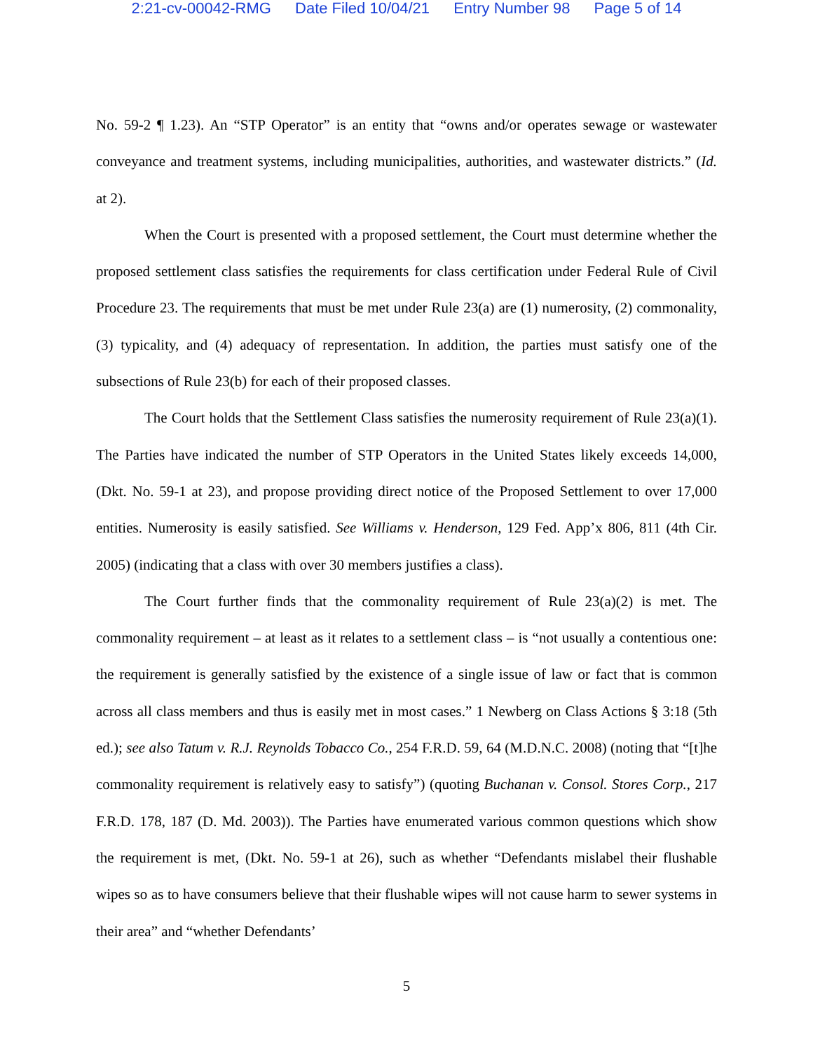2:21-cv-00042-RMG Date Filed 10/04/21 Entry Number 98 Page 5 of 14
No. 59-2 ¶ 1.23). An “STP Operator” is an entity that “owns and/or operates sewage or wastewater conveyance and treatment systems, including municipalities, authorities, and wastewater districts.” (Id. at 2).
When the Court is presented with a proposed settlement, the Court must determine whether the proposed settlement class satisfies the requirements for class certification under Federal Rule of Civil Procedure 23. The requirements that must be met under Rule 23(a) are (1) numerosity, (2) commonality, (3) typicality, and (4) adequacy of representation. In addition, the parties must satisfy one of the subsections of Rule 23(b) for each of their proposed classes.
The Court holds that the Settlement Class satisfies the numerosity requirement of Rule 23(a)(1). The Parties have indicated the number of STP Operators in the United States likely exceeds 14,000, (Dkt. No. 59-1 at 23), and propose providing direct notice of the Proposed Settlement to over 17,000 entities. Numerosity is easily satisfied. See Williams v. Henderson, 129 Fed. App’x 806, 811 (4th Cir. 2005) (indicating that a class with over 30 members justifies a class).
The Court further finds that the commonality requirement of Rule 23(a)(2) is met. The commonality requirement – at least as it relates to a settlement class – is “not usually a contentious one: the requirement is generally satisfied by the existence of a single issue of law or fact that is common across all class members and thus is easily met in most cases.” 1 Newberg on Class Actions § 3:18 (5th ed.); see also Tatum v. R.J. Reynolds Tobacco Co., 254 F.R.D. 59, 64 (M.D.N.C. 2008) (noting that “[t]he commonality requirement is relatively easy to satisfy”) (quoting Buchanan v. Consol. Stores Corp., 217 F.R.D. 178, 187 (D. Md. 2003)). The Parties have enumerated various common questions which show the requirement is met, (Dkt. No. 59-1 at 26), such as whether “Defendants mislabel their flushable wipes so as to have consumers believe that their flushable wipes will not cause harm to sewer systems in their area” and “whether Defendants’
5